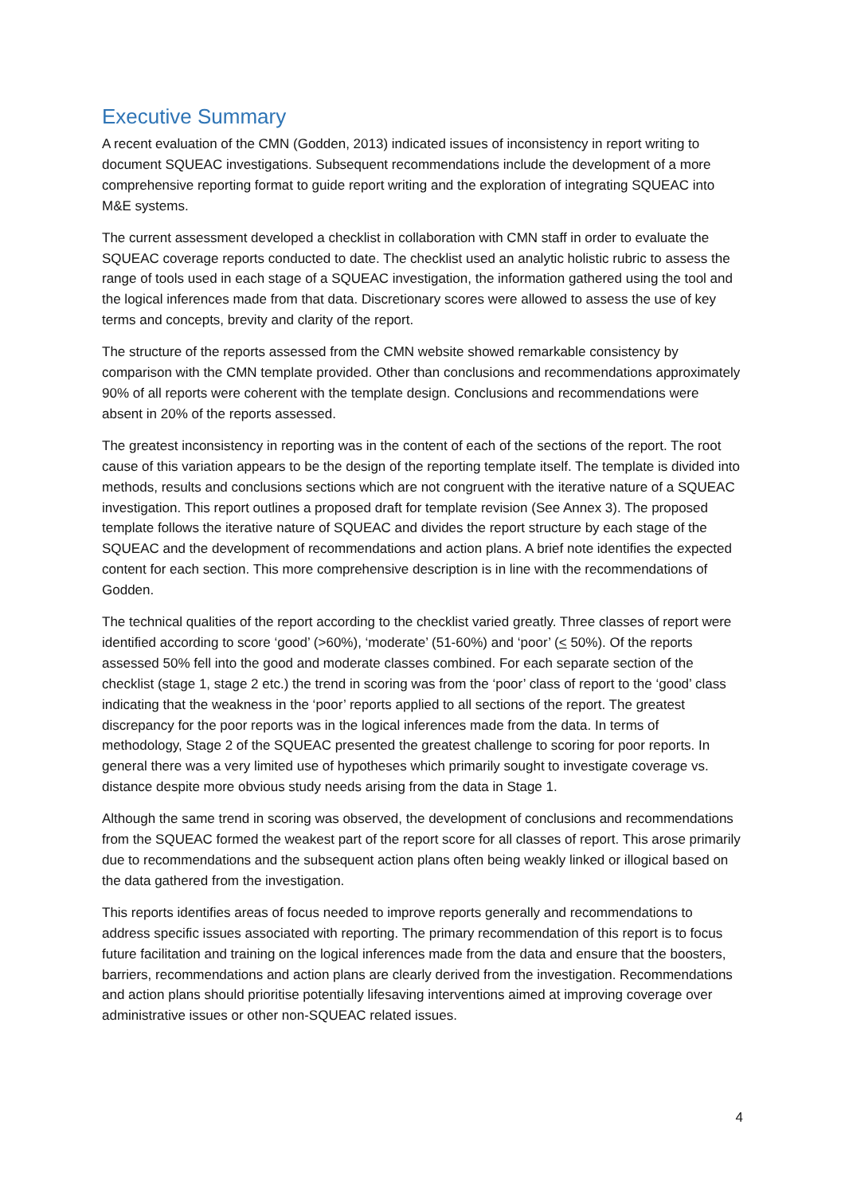Executive Summary
A recent evaluation of the CMN (Godden, 2013) indicated issues of inconsistency in report writing to document SQUEAC investigations. Subsequent recommendations include the development of a more comprehensive reporting format to guide report writing and the exploration of integrating SQUEAC into M&E systems.
The current assessment developed a checklist in collaboration with CMN staff in order to evaluate the SQUEAC coverage reports conducted to date. The checklist used an analytic holistic rubric to assess the range of tools used in each stage of a SQUEAC investigation, the information gathered using the tool and the logical inferences made from that data. Discretionary scores were allowed to assess the use of key terms and concepts, brevity and clarity of the report.
The structure of the reports assessed from the CMN website showed remarkable consistency by comparison with the CMN template provided. Other than conclusions and recommendations approximately 90% of all reports were coherent with the template design. Conclusions and recommendations were absent in 20% of the reports assessed.
The greatest inconsistency in reporting was in the content of each of the sections of the report. The root cause of this variation appears to be the design of the reporting template itself. The template is divided into methods, results and conclusions sections which are not congruent with the iterative nature of a SQUEAC investigation. This report outlines a proposed draft for template revision (See Annex 3). The proposed template follows the iterative nature of SQUEAC and divides the report structure by each stage of the SQUEAC and the development of recommendations and action plans. A brief note identifies the expected content for each section. This more comprehensive description is in line with the recommendations of Godden.
The technical qualities of the report according to the checklist varied greatly. Three classes of report were identified according to score ‘good’ (>60%), ‘moderate’ (51-60%) and ‘poor’ (< 50%). Of the reports assessed 50% fell into the good and moderate classes combined. For each separate section of the checklist (stage 1, stage 2 etc.) the trend in scoring was from the ‘poor’ class of report to the ‘good’ class indicating that the weakness in the ‘poor’ reports applied to all sections of the report. The greatest discrepancy for the poor reports was in the logical inferences made from the data. In terms of methodology, Stage 2 of the SQUEAC presented the greatest challenge to scoring for poor reports. In general there was a very limited use of hypotheses which primarily sought to investigate coverage vs. distance despite more obvious study needs arising from the data in Stage 1.
Although the same trend in scoring was observed, the development of conclusions and recommendations from the SQUEAC formed the weakest part of the report score for all classes of report. This arose primarily due to recommendations and the subsequent action plans often being weakly linked or illogical based on the data gathered from the investigation.
This reports identifies areas of focus needed to improve reports generally and recommendations to address specific issues associated with reporting. The primary recommendation of this report is to focus future facilitation and training on the logical inferences made from the data and ensure that the boosters, barriers, recommendations and action plans are clearly derived from the investigation. Recommendations and action plans should prioritise potentially lifesaving interventions aimed at improving coverage over administrative issues or other non-SQUEAC related issues.
4